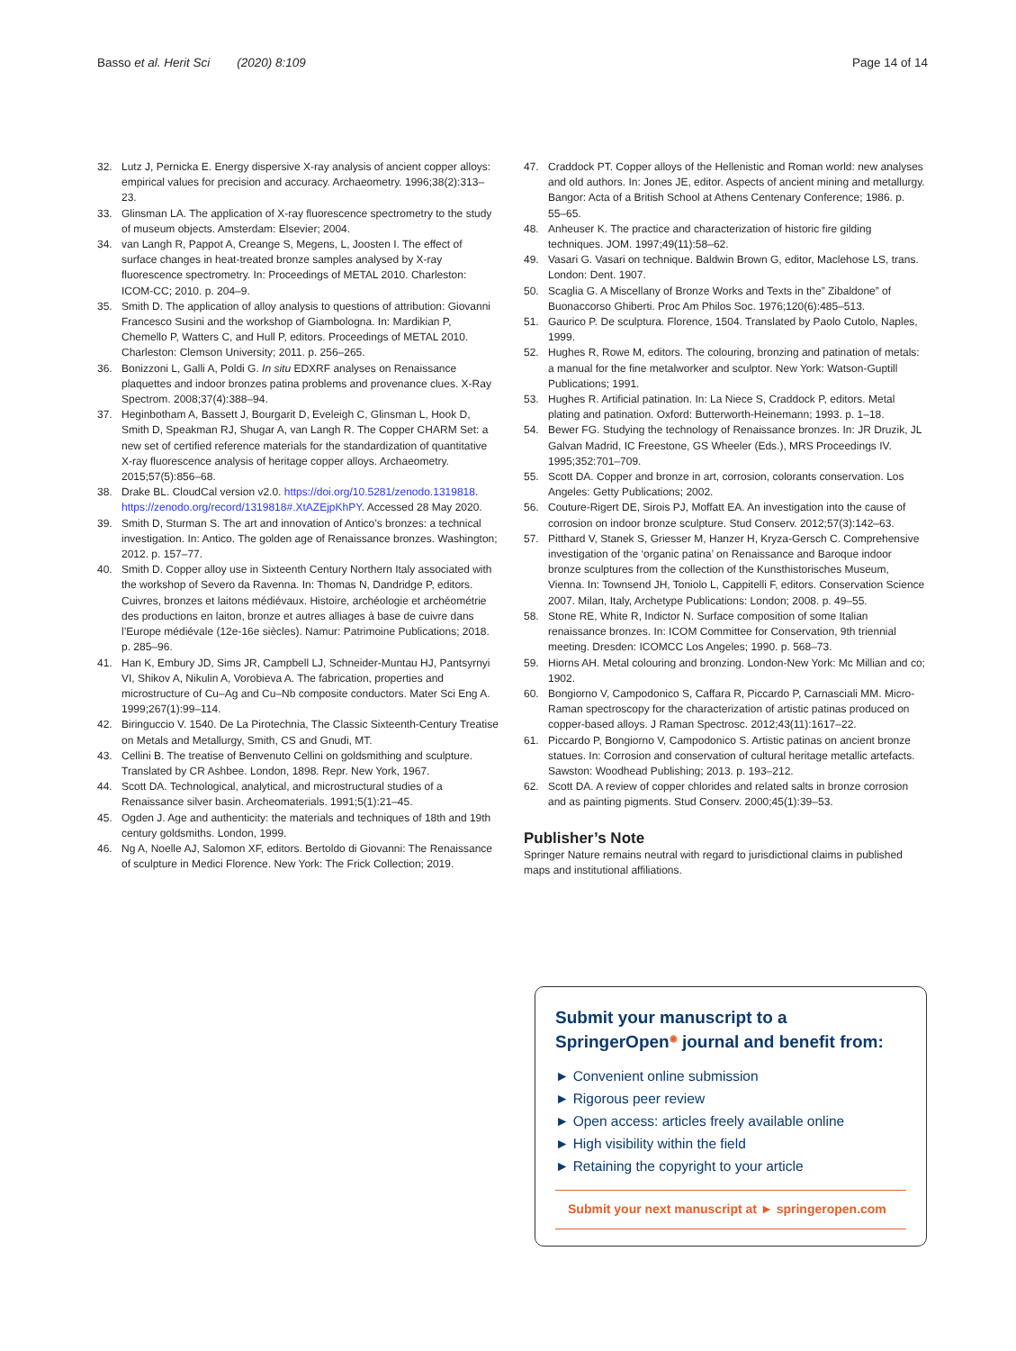Basso et al. Herit Sci (2020) 8:109
Page 14 of 14
32. Lutz J, Pernicka E. Energy dispersive X-ray analysis of ancient copper alloys: empirical values for precision and accuracy. Archaeometry. 1996;38(2):313–23.
33. Glinsman LA. The application of X-ray fluorescence spectrometry to the study of museum objects. Amsterdam: Elsevier; 2004.
34. van Langh R, Pappot A, Creange S, Megens, L, Joosten I. The effect of surface changes in heat-treated bronze samples analysed by X-ray fluorescence spectrometry. In: Proceedings of METAL 2010. Charleston: ICOM-CC; 2010. p. 204–9.
35. Smith D. The application of alloy analysis to questions of attribution: Giovanni Francesco Susini and the workshop of Giambologna. In: Mardikian P, Chemello P, Watters C, and Hull P, editors. Proceedings of METAL 2010. Charleston: Clemson University; 2011. p. 256–265.
36. Bonizzoni L, Galli A, Poldi G. In situ EDXRF analyses on Renaissance plaquettes and indoor bronzes patina problems and provenance clues. X-Ray Spectrom. 2008;37(4):388–94.
37. Heginbotham A, Bassett J, Bourgarit D, Eveleigh C, Glinsman L, Hook D, Smith D, Speakman RJ, Shugar A, van Langh R. The Copper CHARM Set: a new set of certified reference materials for the standardization of quantitative X-ray fluorescence analysis of heritage copper alloys. Archaeometry. 2015;57(5):856–68.
38. Drake BL. CloudCal version v2.0. https://doi.org/10.5281/zenodo.1319818. https://zenodo.org/record/1319818#.XtAZEjpKhPY. Accessed 28 May 2020.
39. Smith D, Sturman S. The art and innovation of Antico’s bronzes: a technical investigation. In: Antico. The golden age of Renaissance bronzes. Washington; 2012. p. 157–77.
40. Smith D. Copper alloy use in Sixteenth Century Northern Italy associated with the workshop of Severo da Ravenna. In: Thomas N, Dandridge P, editors. Cuivres, bronzes et laitons médiévaux. Histoire, archéologie et archéométrie des productions en laiton, bronze et autres alliages à base de cuivre dans l’Europe médiévale (12e-16e siècles). Namur: Patrimoine Publications; 2018. p. 285–96.
41. Han K, Embury JD, Sims JR, Campbell LJ, Schneider-Muntau HJ, Pantsyrnyi VI, Shikov A, Nikulin A, Vorobieva A. The fabrication, properties and microstructure of Cu–Ag and Cu–Nb composite conductors. Mater Sci Eng A. 1999;267(1):99–114.
42. Biringuccio V. 1540. De La Pirotechnia, The Classic Sixteenth-Century Treatise on Metals and Metallurgy, Smith, CS and Gnudi, MT.
43. Cellini B. The treatise of Benvenuto Cellini on goldsmithing and sculpture. Translated by CR Ashbee. London, 1898. Repr. New York, 1967.
44. Scott DA. Technological, analytical, and microstructural studies of a Renaissance silver basin. Archeomaterials. 1991;5(1):21–45.
45. Ogden J. Age and authenticity: the materials and techniques of 18th and 19th century goldsmiths. London, 1999.
46. Ng A, Noelle AJ, Salomon XF, editors. Bertoldo di Giovanni: The Renaissance of sculpture in Medici Florence. New York: The Frick Collection; 2019.
47. Craddock PT. Copper alloys of the Hellenistic and Roman world: new analyses and old authors. In: Jones JE, editor. Aspects of ancient mining and metallurgy. Bangor: Acta of a British School at Athens Centenary Conference; 1986. p. 55–65.
48. Anheuser K. The practice and characterization of historic fire gilding techniques. JOM. 1997;49(11):58–62.
49. Vasari G. Vasari on technique. Baldwin Brown G, editor, Maclehose LS, trans. London: Dent. 1907.
50. Scaglia G. A Miscellany of Bronze Works and Texts in the” Zibaldone” of Buonaccorso Ghiberti. Proc Am Philos Soc. 1976;120(6):485–513.
51. Gaurico P. De sculptura. Florence, 1504. Translated by Paolo Cutolo, Naples, 1999.
52. Hughes R, Rowe M, editors. The colouring, bronzing and patination of metals: a manual for the fine metalworker and sculptor. New York: Watson-Guptill Publications; 1991.
53. Hughes R. Artificial patination. In: La Niece S, Craddock P, editors. Metal plating and patination. Oxford: Butterworth-Heinemann; 1993. p. 1–18.
54. Bewer FG. Studying the technology of Renaissance bronzes. In: JR Druzik, JL Galvan Madrid, IC Freestone, GS Wheeler (Eds.), MRS Proceedings IV. 1995;352:701–709.
55. Scott DA. Copper and bronze in art, corrosion, colorants conservation. Los Angeles: Getty Publications; 2002.
56. Couture-Rigert DE, Sirois PJ, Moffatt EA. An investigation into the cause of corrosion on indoor bronze sculpture. Stud Conserv. 2012;57(3):142–63.
57. Pitthard V, Stanek S, Griesser M, Hanzer H, Kryza-Gersch C. Comprehensive investigation of the ‘organic patina’ on Renaissance and Baroque indoor bronze sculptures from the collection of the Kunsthistorisches Museum, Vienna. In: Townsend JH, Toniolo L, Cappitelli F, editors. Conservation Science 2007. Milan, Italy, Archetype Publications: London; 2008. p. 49–55.
58. Stone RE, White R, Indictor N. Surface composition of some Italian renaissance bronzes. In: ICOM Committee for Conservation, 9th triennial meeting. Dresden: ICOMCC Los Angeles; 1990. p. 568–73.
59. Hiorns AH. Metal colouring and bronzing. London-New York: Mc Millian and co; 1902.
60. Bongiorno V, Campodonico S, Caffara R, Piccardo P, Carnasciali MM. Micro-Raman spectroscopy for the characterization of artistic patinas produced on copper-based alloys. J Raman Spectrosc. 2012;43(11):1617–22.
61. Piccardo P, Bongiorno V, Campodonico S. Artistic patinas on ancient bronze statues. In: Corrosion and conservation of cultural heritage metallic artefacts. Sawston: Woodhead Publishing; 2013. p. 193–212.
62. Scott DA. A review of copper chlorides and related salts in bronze corrosion and as painting pigments. Stud Conserv. 2000;45(1):39–53.
Publisher’s Note
Springer Nature remains neutral with regard to jurisdictional claims in published maps and institutional affiliations.
Submit your manuscript to a SpringerOpen<sup>◉</sup> journal and benefit from:
► Convenient online submission
► Rigorous peer review
► Open access: articles freely available online
► High visibility within the field
► Retaining the copyright to your article
Submit your next manuscript at ► springeropen.com